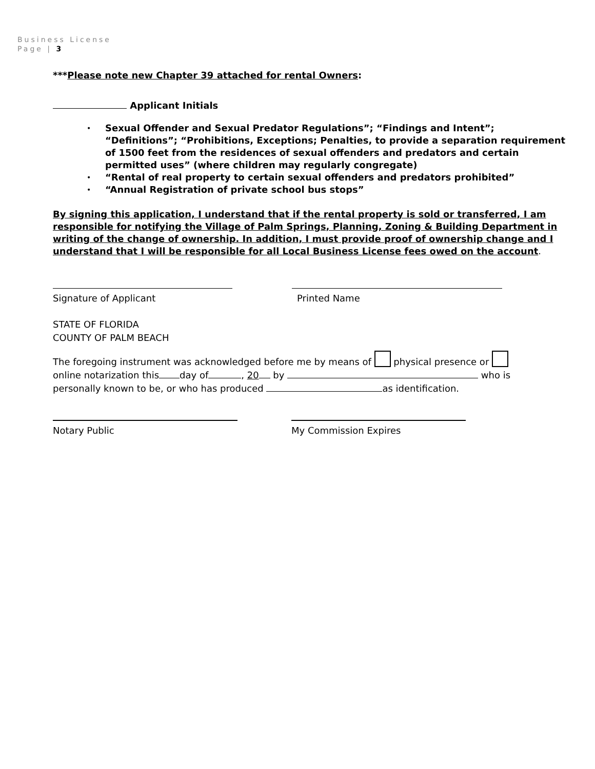Business License
Page | 3
***Please note new Chapter 39 attached for rental Owners:
Applicant Initials
• Sexual Offender and Sexual Predator Regulations”; “Findings and Intent”; “Definitions”; “Prohibitions, Exceptions; Penalties, to provide a separation requirement of 1500 feet from the residences of sexual offenders and predators and certain permitted uses” (where children may regularly congregate)
• “Rental of real property to certain sexual offenders and predators prohibited”
• “Annual Registration of private school bus stops”
By signing this application, I understand that if the rental property is sold or transferred, I am responsible for notifying the Village of Palm Springs, Planning, Zoning & Building Department in writing of the change of ownership. In addition, I must provide proof of ownership change and I understand that I will be responsible for all Local Business License fees owed on the account.
Signature of Applicant Printed Name
STATE OF FLORIDA
COUNTY OF PALM BEACH
The foregoing instrument was acknowledged before me by means of physical presence or
online notarization this day of , 20 by who is
personally known to be, or who has produced as identification.
Notary Public My Commission Expires